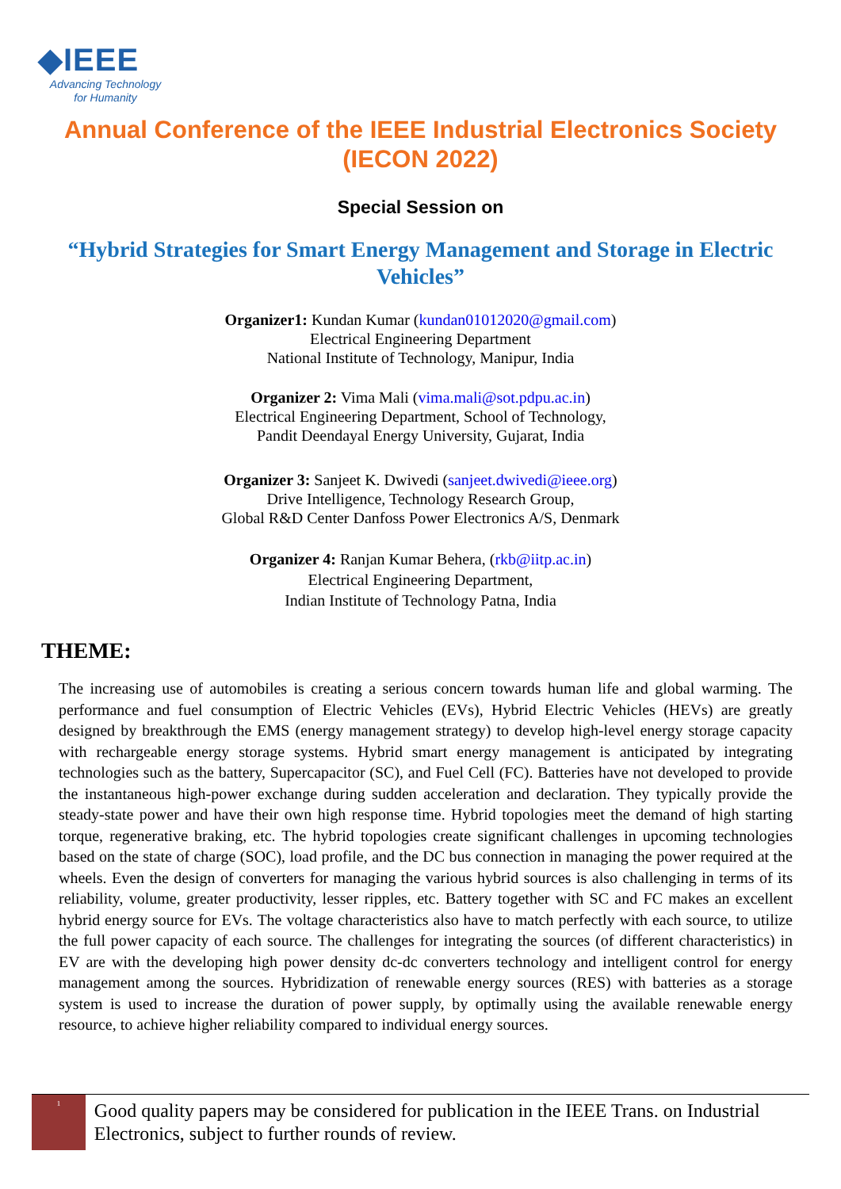◆IEEE
Advancing Technology
for Humanity
Annual Conference of the IEEE Industrial Electronics Society (IECON 2022)
Special Session on
“Hybrid Strategies for Smart Energy Management and Storage in Electric Vehicles”
Organizer1: Kundan Kumar (kundan01012020@gmail.com)
Electrical Engineering Department
National Institute of Technology, Manipur, India
Organizer 2: Vima Mali (vima.mali@sot.pdpu.ac.in)
Electrical Engineering Department, School of Technology,
Pandit Deendayal Energy University, Gujarat, India
Organizer 3: Sanjeet K. Dwivedi (sanjeet.dwivedi@ieee.org)
Drive Intelligence, Technology Research Group,
Global R&D Center Danfoss Power Electronics A/S, Denmark
Organizer 4: Ranjan Kumar Behera, (rkb@iitp.ac.in)
Electrical Engineering Department,
Indian Institute of Technology Patna, India
THEME:
The increasing use of automobiles is creating a serious concern towards human life and global warming. The performance and fuel consumption of Electric Vehicles (EVs), Hybrid Electric Vehicles (HEVs) are greatly designed by breakthrough the EMS (energy management strategy) to develop high-level energy storage capacity with rechargeable energy storage systems. Hybrid smart energy management is anticipated by integrating technologies such as the battery, Supercapacitor (SC), and Fuel Cell (FC). Batteries have not developed to provide the instantaneous high-power exchange during sudden acceleration and declaration. They typically provide the steady-state power and have their own high response time. Hybrid topologies meet the demand of high starting torque, regenerative braking, etc. The hybrid topologies create significant challenges in upcoming technologies based on the state of charge (SOC), load profile, and the DC bus connection in managing the power required at the wheels. Even the design of converters for managing the various hybrid sources is also challenging in terms of its reliability, volume, greater productivity, lesser ripples, etc. Battery together with SC and FC makes an excellent hybrid energy source for EVs. The voltage characteristics also have to match perfectly with each source, to utilize the full power capacity of each source. The challenges for integrating the sources (of different characteristics) in EV are with the developing high power density dc-dc converters technology and intelligent control for energy management among the sources. Hybridization of renewable energy sources (RES) with batteries as a storage system is used to increase the duration of power supply, by optimally using the available renewable energy resource, to achieve higher reliability compared to individual energy sources.
1
Good quality papers may be considered for publication in the IEEE Trans. on Industrial Electronics, subject to further rounds of review.